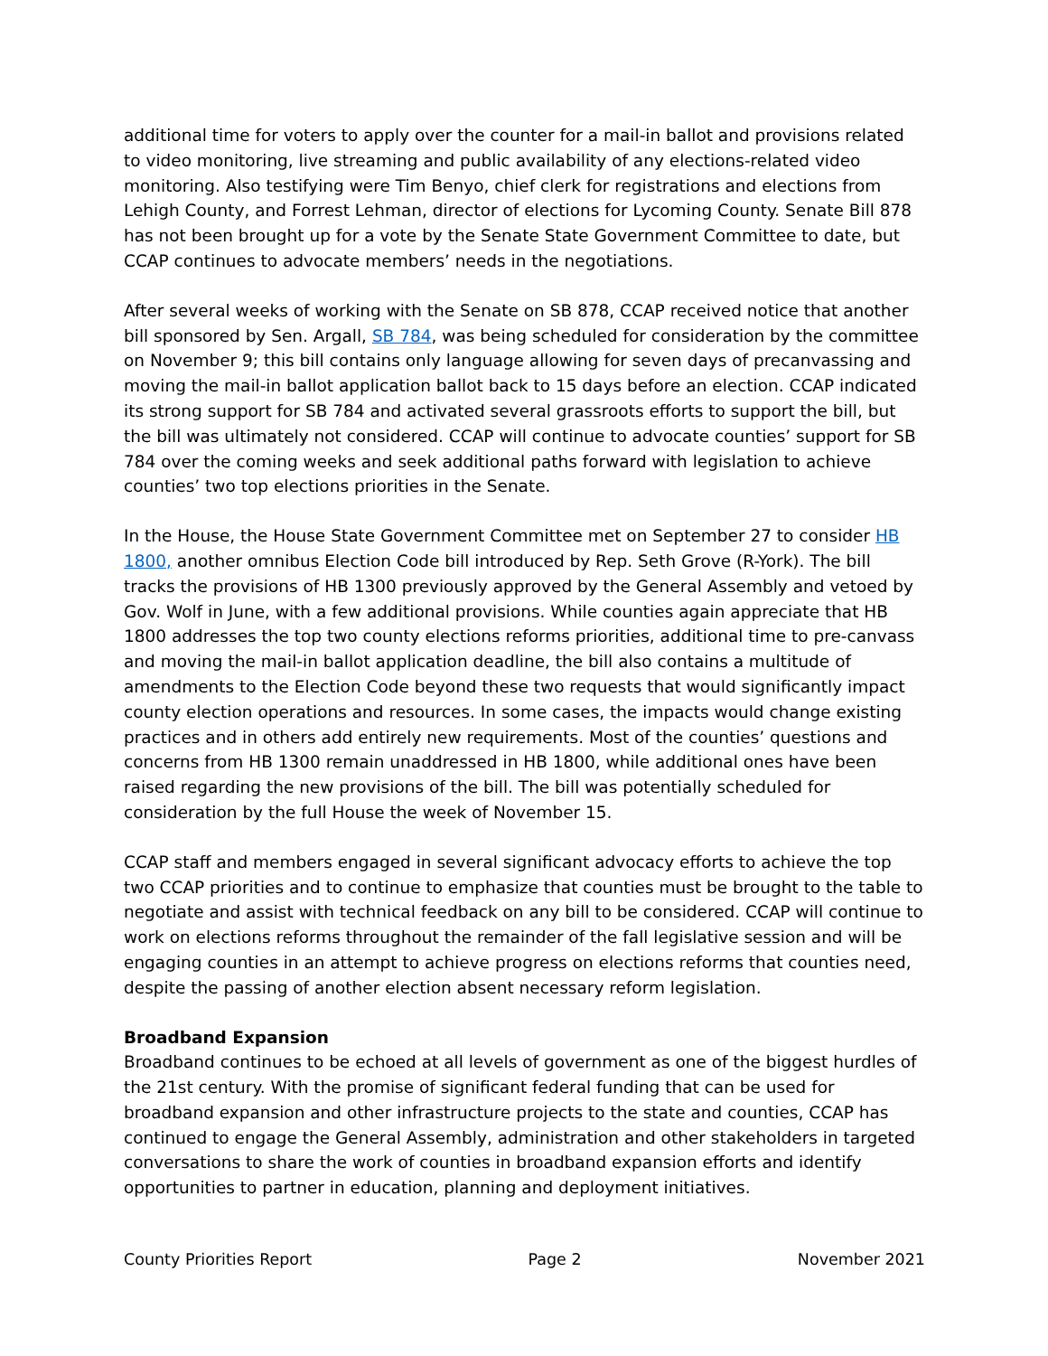additional time for voters to apply over the counter for a mail-in ballot and provisions related to video monitoring, live streaming and public availability of any elections-related video monitoring. Also testifying were Tim Benyo, chief clerk for registrations and elections from Lehigh County, and Forrest Lehman, director of elections for Lycoming County. Senate Bill 878 has not been brought up for a vote by the Senate State Government Committee to date, but CCAP continues to advocate members’ needs in the negotiations.
After several weeks of working with the Senate on SB 878, CCAP received notice that another bill sponsored by Sen. Argall, SB 784, was being scheduled for consideration by the committee on November 9; this bill contains only language allowing for seven days of precanvassing and moving the mail-in ballot application ballot back to 15 days before an election. CCAP indicated its strong support for SB 784 and activated several grassroots efforts to support the bill, but the bill was ultimately not considered. CCAP will continue to advocate counties’ support for SB 784 over the coming weeks and seek additional paths forward with legislation to achieve counties’ two top elections priorities in the Senate.
In the House, the House State Government Committee met on September 27 to consider HB 1800, another omnibus Election Code bill introduced by Rep. Seth Grove (R-York). The bill tracks the provisions of HB 1300 previously approved by the General Assembly and vetoed by Gov. Wolf in June, with a few additional provisions. While counties again appreciate that HB 1800 addresses the top two county elections reforms priorities, additional time to pre-canvass and moving the mail-in ballot application deadline, the bill also contains a multitude of amendments to the Election Code beyond these two requests that would significantly impact county election operations and resources. In some cases, the impacts would change existing practices and in others add entirely new requirements. Most of the counties’ questions and concerns from HB 1300 remain unaddressed in HB 1800, while additional ones have been raised regarding the new provisions of the bill. The bill was potentially scheduled for consideration by the full House the week of November 15.
CCAP staff and members engaged in several significant advocacy efforts to achieve the top two CCAP priorities and to continue to emphasize that counties must be brought to the table to negotiate and assist with technical feedback on any bill to be considered. CCAP will continue to work on elections reforms throughout the remainder of the fall legislative session and will be engaging counties in an attempt to achieve progress on elections reforms that counties need, despite the passing of another election absent necessary reform legislation.
Broadband Expansion
Broadband continues to be echoed at all levels of government as one of the biggest hurdles of the 21st century. With the promise of significant federal funding that can be used for broadband expansion and other infrastructure projects to the state and counties, CCAP has continued to engage the General Assembly, administration and other stakeholders in targeted conversations to share the work of counties in broadband expansion efforts and identify opportunities to partner in education, planning and deployment initiatives.
County Priorities Report Page 2 November 2021